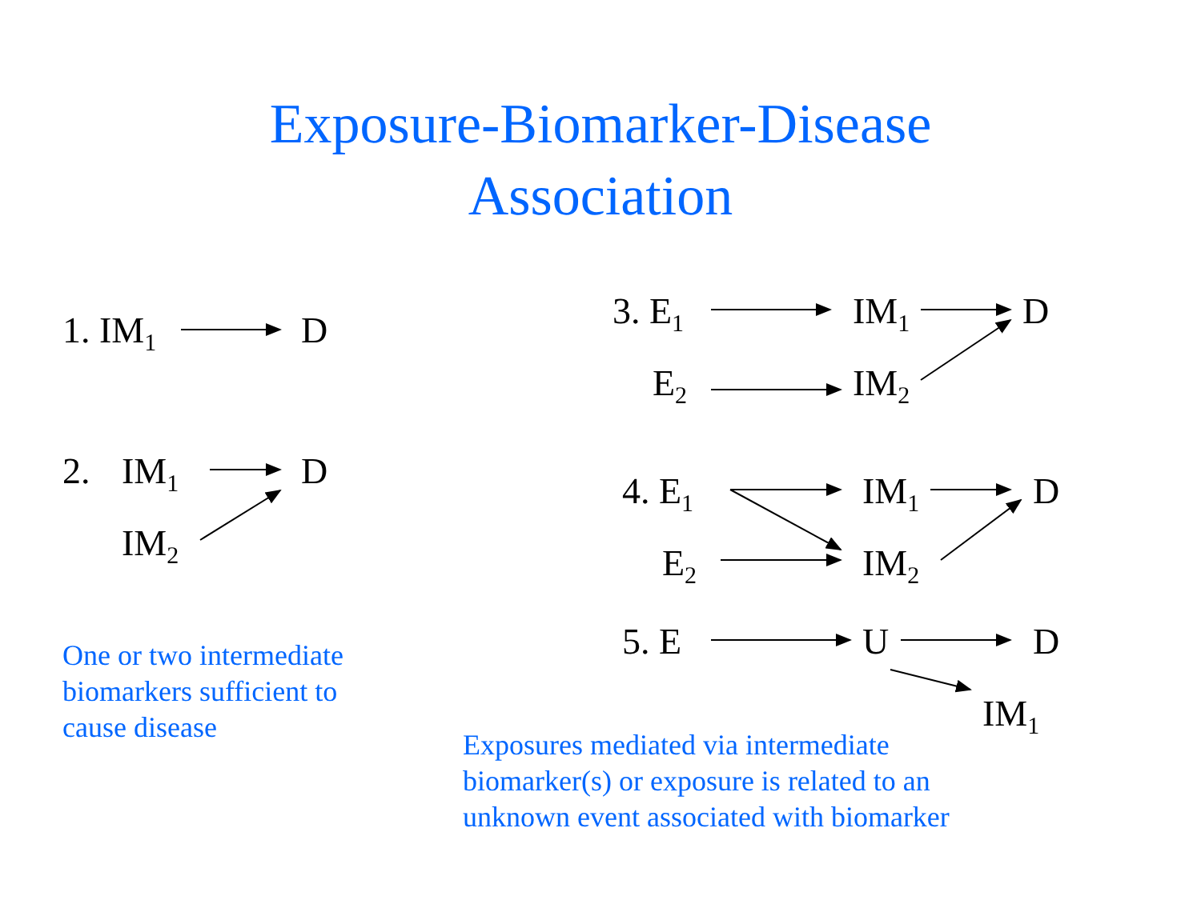Exposure-Biomarker-Disease
Association
1. IM<sub>1</sub> D
2. IM<sub>1</sub> D
IM<sub>2</sub>
One or two intermediate
biomarkers sufficient to
cause disease
3. E<sub>1</sub> IM<sub>1</sub> D
E<sub>2</sub> IM<sub>2</sub>
4. E<sub>1</sub> IM<sub>1</sub> D
E<sub>2</sub> IM<sub>2</sub>
5. E U D
IM<sub>1</sub>
Exposures mediated via intermediate
biomarker(s) or exposure is related to an
unknown event associated with biomarker